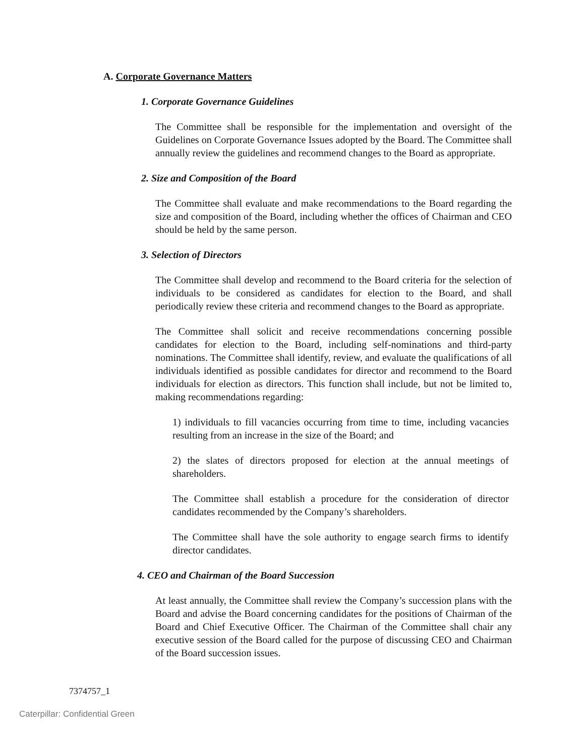A. Corporate Governance Matters
1. Corporate Governance Guidelines
The Committee shall be responsible for the implementation and oversight of the Guidelines on Corporate Governance Issues adopted by the Board. The Committee shall annually review the guidelines and recommend changes to the Board as appropriate.
2. Size and Composition of the Board
The Committee shall evaluate and make recommendations to the Board regarding the size and composition of the Board, including whether the offices of Chairman and CEO should be held by the same person.
3. Selection of Directors
The Committee shall develop and recommend to the Board criteria for the selection of individuals to be considered as candidates for election to the Board, and shall periodically review these criteria and recommend changes to the Board as appropriate.
The Committee shall solicit and receive recommendations concerning possible candidates for election to the Board, including self-nominations and third-party nominations. The Committee shall identify, review, and evaluate the qualifications of all individuals identified as possible candidates for director and recommend to the Board individuals for election as directors. This function shall include, but not be limited to, making recommendations regarding:
1) individuals to fill vacancies occurring from time to time, including vacancies resulting from an increase in the size of the Board; and
2) the slates of directors proposed for election at the annual meetings of shareholders.
The Committee shall establish a procedure for the consideration of director candidates recommended by the Company’s shareholders.
The Committee shall have the sole authority to engage search firms to identify director candidates.
4. CEO and Chairman of the Board Succession
At least annually, the Committee shall review the Company’s succession plans with the Board and advise the Board concerning candidates for the positions of Chairman of the Board and Chief Executive Officer. The Chairman of the Committee shall chair any executive session of the Board called for the purpose of discussing CEO and Chairman of the Board succession issues.
7374757_1
Caterpillar: Confidential Green